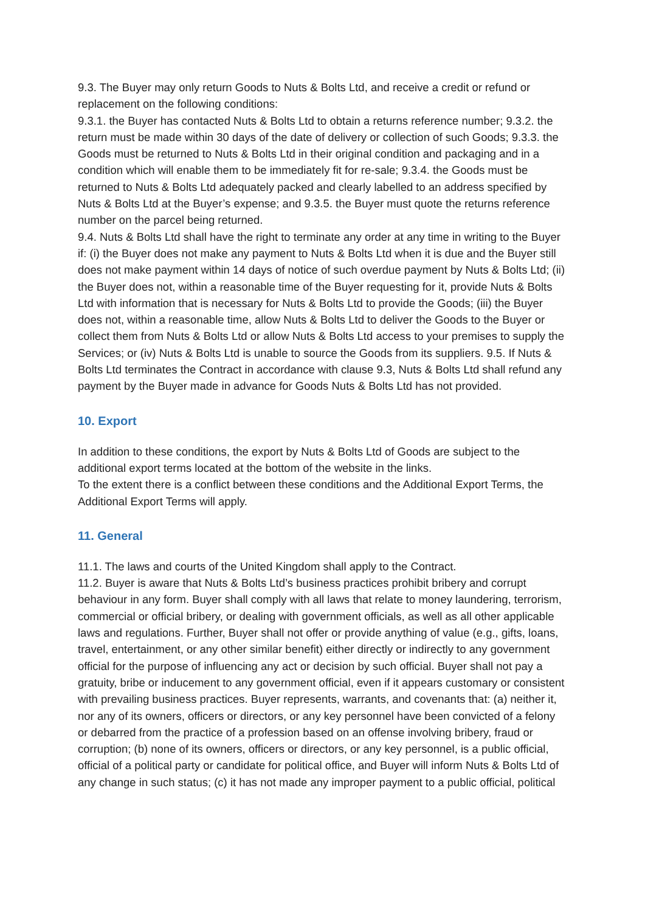9.3. The Buyer may only return Goods to Nuts & Bolts Ltd, and receive a credit or refund or replacement on the following conditions:
9.3.1. the Buyer has contacted Nuts & Bolts Ltd to obtain a returns reference number; 9.3.2. the return must be made within 30 days of the date of delivery or collection of such Goods; 9.3.3. the Goods must be returned to Nuts & Bolts Ltd in their original condition and packaging and in a condition which will enable them to be immediately fit for re-sale; 9.3.4. the Goods must be returned to Nuts & Bolts Ltd adequately packed and clearly labelled to an address specified by Nuts & Bolts Ltd at the Buyer’s expense; and 9.3.5. the Buyer must quote the returns reference number on the parcel being returned.
9.4. Nuts & Bolts Ltd shall have the right to terminate any order at any time in writing to the Buyer if: (i) the Buyer does not make any payment to Nuts & Bolts Ltd when it is due and the Buyer still does not make payment within 14 days of notice of such overdue payment by Nuts & Bolts Ltd; (ii) the Buyer does not, within a reasonable time of the Buyer requesting for it, provide Nuts & Bolts Ltd with information that is necessary for Nuts & Bolts Ltd to provide the Goods; (iii) the Buyer does not, within a reasonable time, allow Nuts & Bolts Ltd to deliver the Goods to the Buyer or collect them from Nuts & Bolts Ltd or allow Nuts & Bolts Ltd access to your premises to supply the Services; or (iv) Nuts & Bolts Ltd is unable to source the Goods from its suppliers. 9.5. If Nuts & Bolts Ltd terminates the Contract in accordance with clause 9.3, Nuts & Bolts Ltd shall refund any payment by the Buyer made in advance for Goods Nuts & Bolts Ltd has not provided.
10. Export
In addition to these conditions, the export by Nuts & Bolts Ltd of Goods are subject to the additional export terms located at the bottom of the website in the links.
To the extent there is a conflict between these conditions and the Additional Export Terms, the Additional Export Terms will apply.
11. General
11.1. The laws and courts of the United Kingdom shall apply to the Contract.
11.2. Buyer is aware that Nuts & Bolts Ltd’s business practices prohibit bribery and corrupt behaviour in any form. Buyer shall comply with all laws that relate to money laundering, terrorism, commercial or official bribery, or dealing with government officials, as well as all other applicable laws and regulations. Further, Buyer shall not offer or provide anything of value (e.g., gifts, loans, travel, entertainment, or any other similar benefit) either directly or indirectly to any government official for the purpose of influencing any act or decision by such official. Buyer shall not pay a gratuity, bribe or inducement to any government official, even if it appears customary or consistent with prevailing business practices. Buyer represents, warrants, and covenants that: (a) neither it, nor any of its owners, officers or directors, or any key personnel have been convicted of a felony or debarred from the practice of a profession based on an offense involving bribery, fraud or corruption; (b) none of its owners, officers or directors, or any key personnel, is a public official, official of a political party or candidate for political office, and Buyer will inform Nuts & Bolts Ltd of any change in such status; (c) it has not made any improper payment to a public official, political